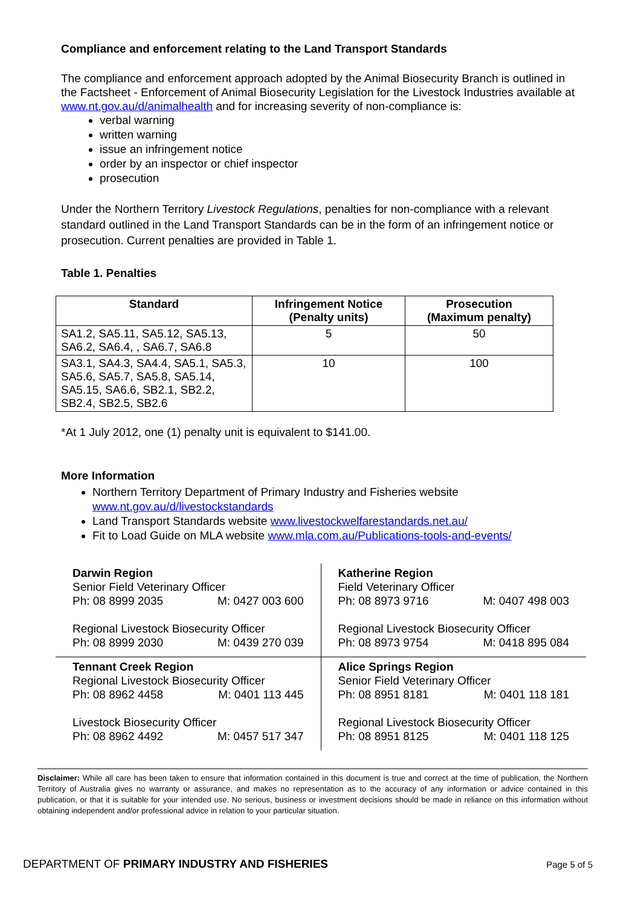Compliance and enforcement relating to the Land Transport Standards
The compliance and enforcement approach adopted by the Animal Biosecurity Branch is outlined in the Factsheet - Enforcement of Animal Biosecurity Legislation for the Livestock Industries available at www.nt.gov.au/d/animalhealth and for increasing severity of non-compliance is:
verbal warning
written warning
issue an infringement notice
order by an inspector or chief inspector
prosecution
Under the Northern Territory Livestock Regulations, penalties for non-compliance with a relevant standard outlined in the Land Transport Standards can be in the form of an infringement notice or prosecution. Current penalties are provided in Table 1.
Table 1. Penalties
| Standard | Infringement Notice (Penalty units) | Prosecution (Maximum penalty) |
| --- | --- | --- |
| SA1.2, SA5.11, SA5.12, SA5.13, SA6.2, SA6.4, , SA6.7, SA6.8 | 5 | 50 |
| SA3.1, SA4.3, SA4.4, SA5.1, SA5.3, SA5.6, SA5.7, SA5.8, SA5.14, SA5.15, SA6.6, SB2.1, SB2.2, SB2.4, SB2.5, SB2.6 | 10 | 100 |
*At 1 July 2012, one (1) penalty unit is equivalent to $141.00.
More Information
Northern Territory Department of Primary Industry and Fisheries website www.nt.gov.au/d/livestockstandards
Land Transport Standards website www.livestockwelfarestandards.net.au/
Fit to Load Guide on MLA website www.mla.com.au/Publications-tools-and-events/
| Darwin Region Senior Field Veterinary Officer Ph: 08 8999 2035 M: 0427 003 600 Regional Livestock Biosecurity Officer Ph: 08 8999 2030 M: 0439 270 039 | Katherine Region Field Veterinary Officer Ph: 08 8973 9716 M: 0407 498 003 Regional Livestock Biosecurity Officer Ph: 08 8973 9754 M: 0418 895 084 |
| Tennant Creek Region Regional Livestock Biosecurity Officer Ph: 08 8962 4458 M: 0401 113 445 Livestock Biosecurity Officer Ph: 08 8962 4492 M: 0457 517 347 | Alice Springs Region Senior Field Veterinary Officer Ph: 08 8951 8181 M: 0401 118 181 Regional Livestock Biosecurity Officer Ph: 08 8951 8125 M: 0401 118 125 |
Disclaimer: While all care has been taken to ensure that information contained in this document is true and correct at the time of publication, the Northern Territory of Australia gives no warranty or assurance, and makes no representation as to the accuracy of any information or advice contained in this publication, or that it is suitable for your intended use. No serious, business or investment decisions should be made in reliance on this information without obtaining independent and/or professional advice in relation to your particular situation.
DEPARTMENT OF PRIMARY INDUSTRY AND FISHERIES Page 5 of 5